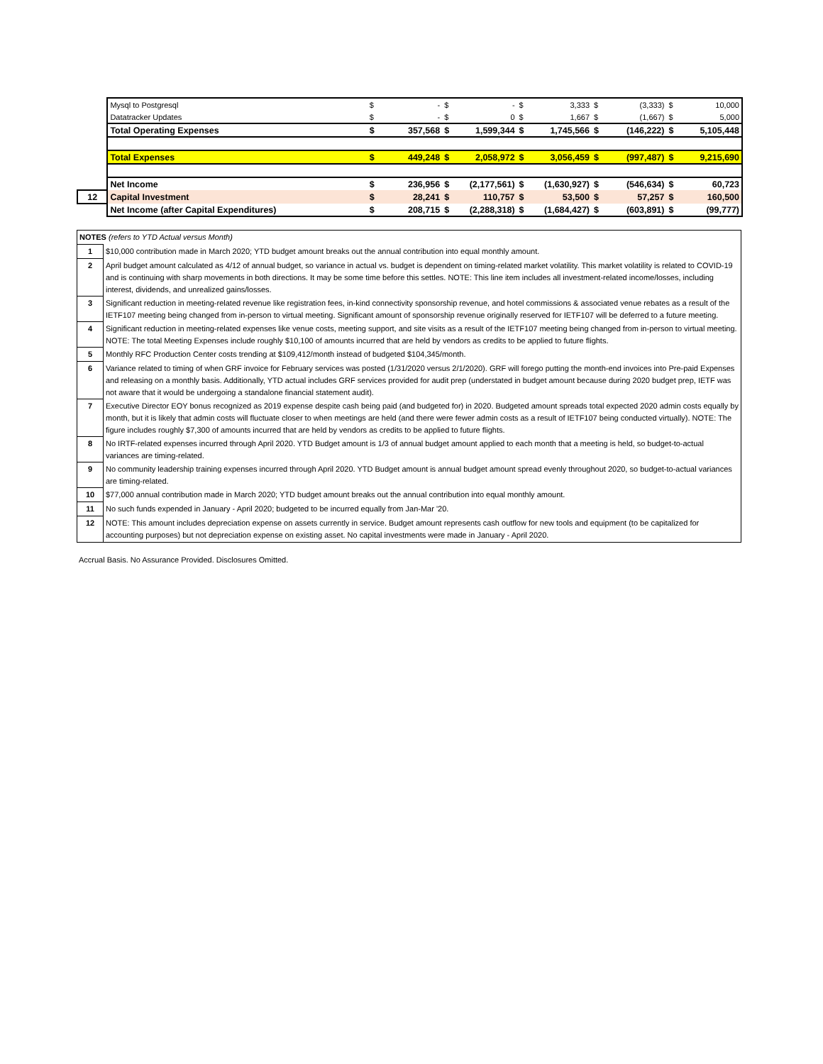| | Mysql to Postgresql | $ | - | $ | - | $ | 3,333 | $ | (3,333) | $ | 10,000 |
| | Datatracker Updates | $ | - | $ | 0 | $ | 1,667 | $ | (1,667) | $ | 5,000 |
| | Total Operating Expenses | $ | 357,568 | $ | 1,599,344 | $ | 1,745,566 | $ | (146,222) | $ | 5,105,448 |
| | Total Expenses | $ | 449,248 | $ | 2,058,972 | $ | 3,056,459 | $ | (997,487) | $ | 9,215,690 |
| | Net Income | $ | 236,956 | $ | (2,177,561) | $ | (1,630,927) | $ | (546,634) | $ | 60,723 |
| 12 | Capital Investment | $ | 28,241 | $ | 110,757 | $ | 53,500 | $ | 57,257 | $ | 160,500 |
| | Net Income (after Capital Expenditures) | $ | 208,715 | $ | (2,288,318) | $ | (1,684,427) | $ | (603,891) | $ | (99,777) |
| NOTES (refers to YTD Actual versus Month) | |
| 1 | $10,000 contribution made in March 2020; YTD budget amount breaks out the annual contribution into equal monthly amount. |
| 2 | April budget amount calculated as 4/12 of annual budget, so variance in actual vs. budget is dependent on timing-related market volatility. This market volatility is related to COVID-19 and is continuing with sharp movements in both directions. It may be some time before this settles. NOTE: This line item includes all investment-related income/losses, including interest, dividends, and unrealized gains/losses. |
| 3 | Significant reduction in meeting-related revenue like registration fees, in-kind connectivity sponsorship revenue, and hotel commissions & associated venue rebates as a result of the IETF107 meeting being changed from in-person to virtual meeting. Significant amount of sponsorship revenue originally reserved for IETF107 will be deferred to a future meeting. |
| 4 | Significant reduction in meeting-related expenses like venue costs, meeting support, and site visits as a result of the IETF107 meeting being changed from in-person to virtual meeting. NOTE: The total Meeting Expenses include roughly $10,100 of amounts incurred that are held by vendors as credits to be applied to future flights. |
| 5 | Monthly RFC Production Center costs trending at $109,412/month instead of budgeted $104,345/month. |
| 6 | Variance related to timing of when GRF invoice for February services was posted (1/31/2020 versus 2/1/2020). GRF will forego putting the month-end invoices into Pre-paid Expenses and releasing on a monthly basis. Additionally, YTD actual includes GRF services provided for audit prep (understated in budget amount because during 2020 budget prep, IETF was not aware that it would be undergoing a standalone financial statement audit). |
| 7 | Executive Director EOY bonus recognized as 2019 expense despite cash being paid (and budgeted for) in 2020. Budgeted amount spreads total expected 2020 admin costs equally by month, but it is likely that admin costs will fluctuate closer to when meetings are held (and there were fewer admin costs as a result of IETF107 being conducted virtually). NOTE: The figure includes roughly $7,300 of amounts incurred that are held by vendors as credits to be applied to future flights. |
| 8 | No IRTF-related expenses incurred through April 2020. YTD Budget amount is 1/3 of annual budget amount applied to each month that a meeting is held, so budget-to-actual variances are timing-related. |
| 9 | No community leadership training expenses incurred through April 2020. YTD Budget amount is annual budget amount spread evenly throughout 2020, so budget-to-actual variances are timing-related. |
| 10 | $77,000 annual contribution made in March 2020; YTD budget amount breaks out the annual contribution into equal monthly amount. |
| 11 | No such funds expended in January - April 2020; budgeted to be incurred equally from Jan-Mar '20. |
| 12 | NOTE: This amount includes depreciation expense on assets currently in service. Budget amount represents cash outflow for new tools and equipment (to be capitalized for accounting purposes) but not depreciation expense on existing asset. No capital investments were made in January - April 2020. |
Accrual Basis. No Assurance Provided. Disclosures Omitted.